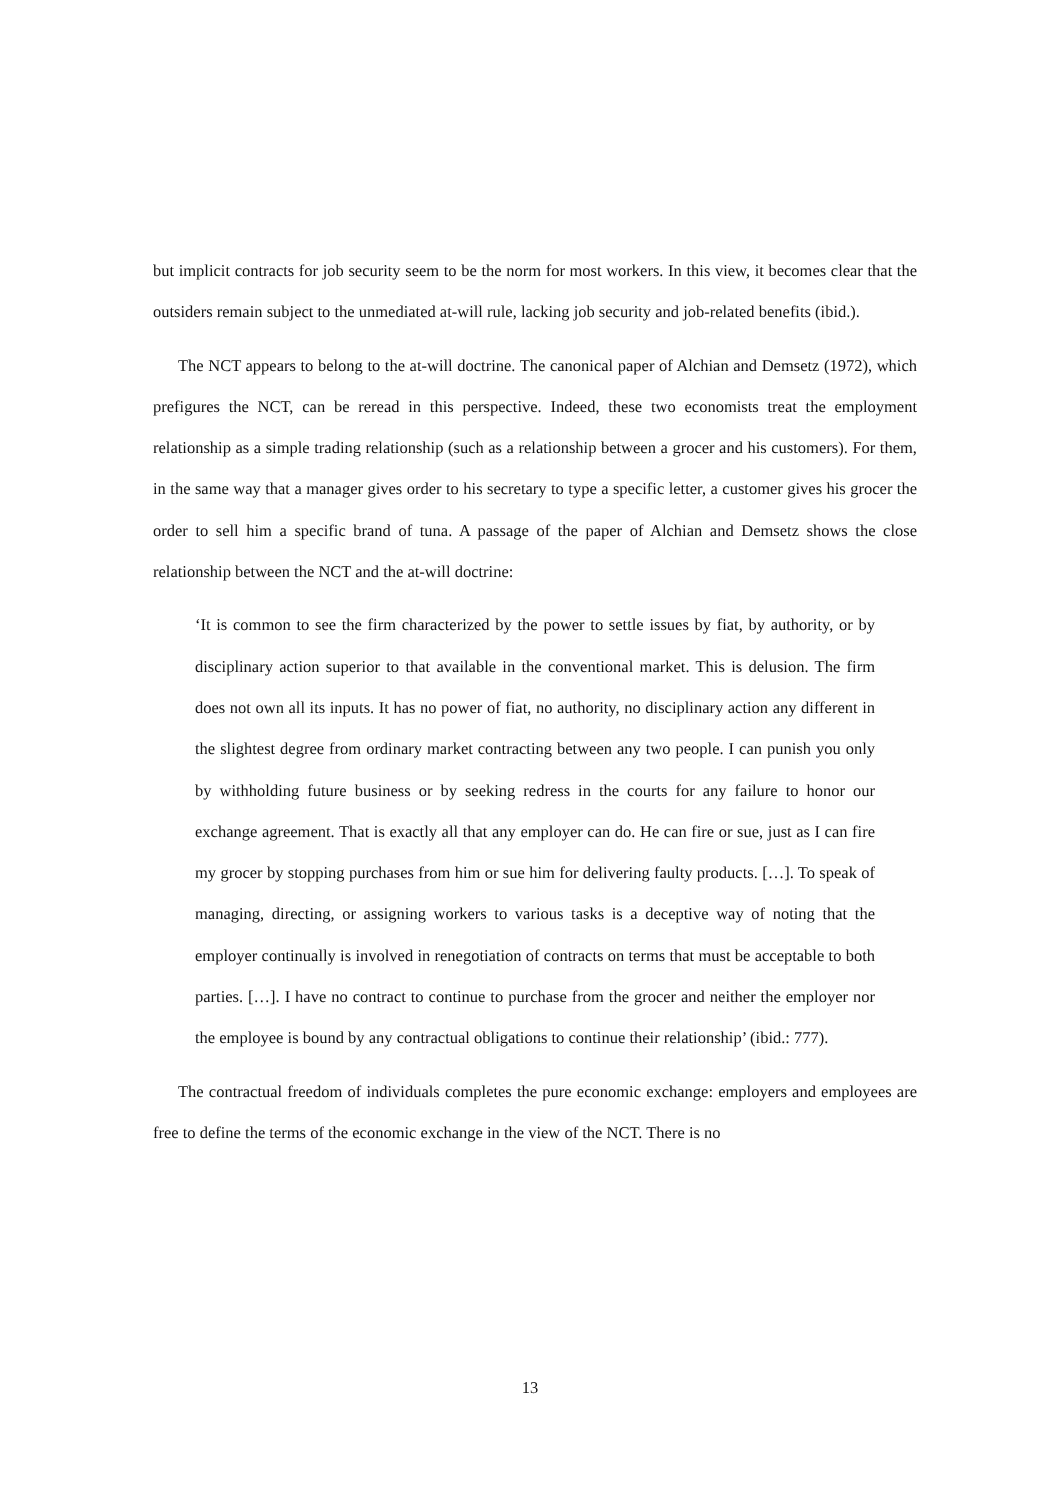but implicit contracts for job security seem to be the norm for most workers. In this view, it becomes clear that the outsiders remain subject to the unmediated at-will rule, lacking job security and job-related benefits (ibid.).
The NCT appears to belong to the at-will doctrine. The canonical paper of Alchian and Demsetz (1972), which prefigures the NCT, can be reread in this perspective. Indeed, these two economists treat the employment relationship as a simple trading relationship (such as a relationship between a grocer and his customers). For them, in the same way that a manager gives order to his secretary to type a specific letter, a customer gives his grocer the order to sell him a specific brand of tuna. A passage of the paper of Alchian and Demsetz shows the close relationship between the NCT and the at-will doctrine:
‘It is common to see the firm characterized by the power to settle issues by fiat, by authority, or by disciplinary action superior to that available in the conventional market. This is delusion. The firm does not own all its inputs. It has no power of fiat, no authority, no disciplinary action any different in the slightest degree from ordinary market contracting between any two people. I can punish you only by withholding future business or by seeking redress in the courts for any failure to honor our exchange agreement. That is exactly all that any employer can do. He can fire or sue, just as I can fire my grocer by stopping purchases from him or sue him for delivering faulty products. […]. To speak of managing, directing, or assigning workers to various tasks is a deceptive way of noting that the employer continually is involved in renegotiation of contracts on terms that must be acceptable to both parties. […]. I have no contract to continue to purchase from the grocer and neither the employer nor the employee is bound by any contractual obligations to continue their relationship’ (ibid.: 777).
The contractual freedom of individuals completes the pure economic exchange: employers and employees are free to define the terms of the economic exchange in the view of the NCT. There is no
13